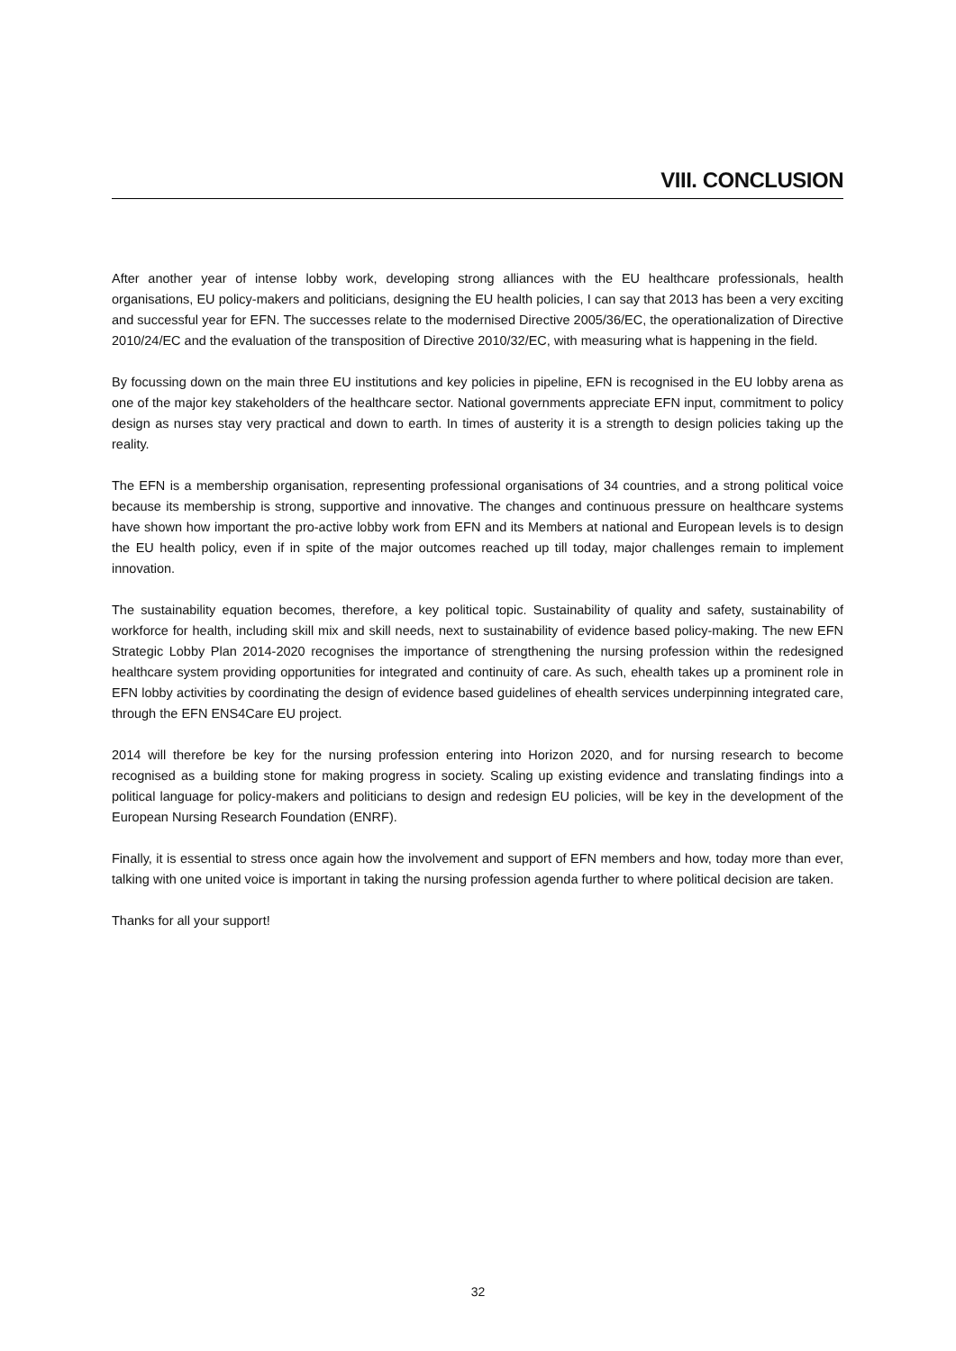VIII. CONCLUSION
After another year of intense lobby work, developing strong alliances with the EU healthcare professionals, health organisations, EU policy-makers and politicians, designing the EU health policies, I can say that 2013 has been a very exciting and successful year for EFN. The successes relate to the modernised Directive 2005/36/EC, the operationalization of Directive 2010/24/EC and the evaluation of the transposition of Directive 2010/32/EC, with measuring what is happening in the field.
By focussing down on the main three EU institutions and key policies in pipeline, EFN is recognised in the EU lobby arena as one of the major key stakeholders of the healthcare sector. National governments appreciate EFN input, commitment to policy design as nurses stay very practical and down to earth. In times of austerity it is a strength to design policies taking up the reality.
The EFN is a membership organisation, representing professional organisations of 34 countries, and a strong political voice because its membership is strong, supportive and innovative. The changes and continuous pressure on healthcare systems have shown how important the pro-active lobby work from EFN and its Members at national and European levels is to design the EU health policy, even if in spite of the major outcomes reached up till today, major challenges remain to implement innovation.
The sustainability equation becomes, therefore, a key political topic. Sustainability of quality and safety, sustainability of workforce for health, including skill mix and skill needs, next to sustainability of evidence based policy-making. The new EFN Strategic Lobby Plan 2014-2020 recognises the importance of strengthening the nursing profession within the redesigned healthcare system providing opportunities for integrated and continuity of care. As such, ehealth takes up a prominent role in EFN lobby activities by coordinating the design of evidence based guidelines of ehealth services underpinning integrated care, through the EFN ENS4Care EU project.
2014 will therefore be key for the nursing profession entering into Horizon 2020, and for nursing research to become recognised as a building stone for making progress in society. Scaling up existing evidence and translating findings into a political language for policy-makers and politicians to design and redesign EU policies, will be key in the development of the European Nursing Research Foundation (ENRF).
Finally, it is essential to stress once again how the involvement and support of EFN members and how, today more than ever, talking with one united voice is important in taking the nursing profession agenda further to where political decision are taken.
Thanks for all your support!
32